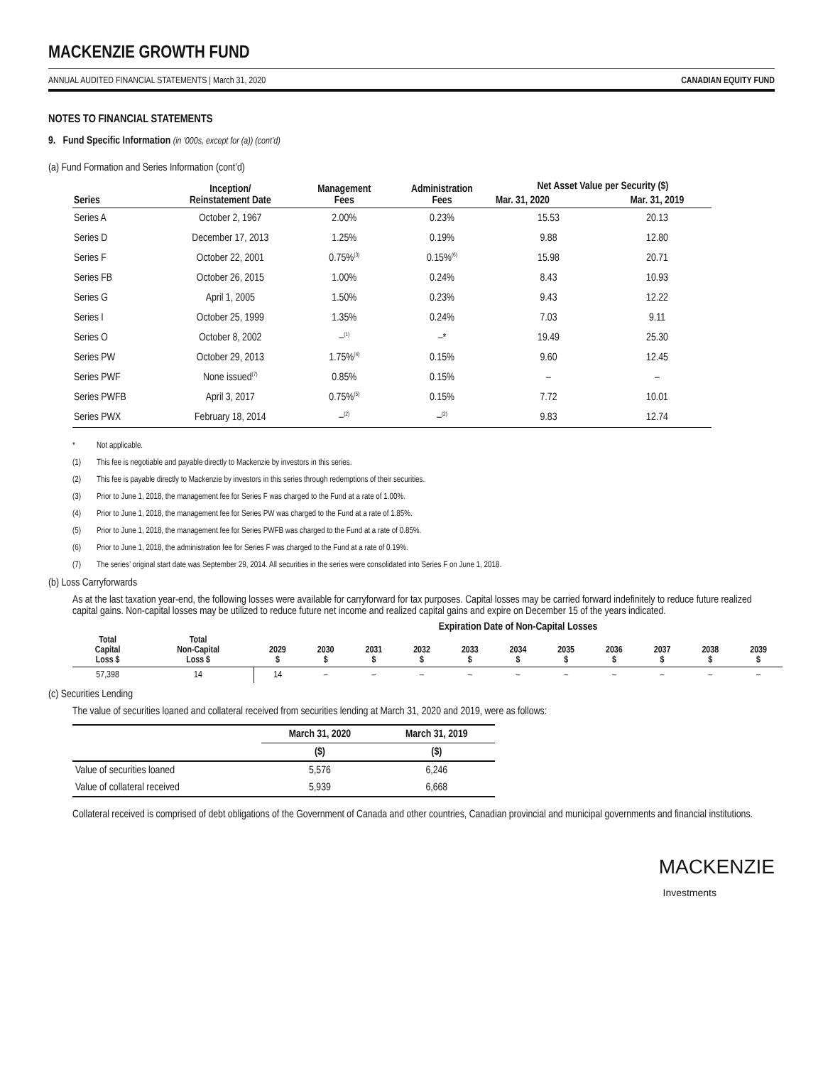MACKENZIE GROWTH FUND
ANNUAL AUDITED FINANCIAL STATEMENTS | March 31, 2020 CANADIAN EQUITY FUND
NOTES TO FINANCIAL STATEMENTS
9. Fund Specific Information (in ‘000s, except for (a)) (cont’d)
(a) Fund Formation and Series Information (cont’d)
| Series | Inception/ Reinstatement Date | Management Fees | Administration Fees | Net Asset Value per Security ($) | |
| --- | --- | --- | --- | --- | --- |
| | | | | Mar. 31, 2020 | Mar. 31, 2019 |
| Series A | October 2, 1967 | 2.00% | 0.23% | 15.53 | 20.13 |
| Series D | December 17, 2013 | 1.25% | 0.19% | 9.88 | 12.80 |
| Series F | October 22, 2001 | 0.75%<sup>(3)</sup> | 0.15%<sup>(6)</sup> | 15.98 | 20.71 |
| Series FB | October 26, 2015 | 1.00% | 0.24% | 8.43 | 10.93 |
| Series G | April 1, 2005 | 1.50% | 0.23% | 9.43 | 12.22 |
| Series I | October 25, 1999 | 1.35% | 0.24% | 7.03 | 9.11 |
| Series O | October 8, 2002 | –<sup>(1)</sup> | –* | 19.49 | 25.30 |
| Series PW | October 29, 2013 | 1.75%<sup>(4)</sup> | 0.15% | 9.60 | 12.45 |
| Series PWF | None issued<sup>(7)</sup> | 0.85% | 0.15% | – | – |
| Series PWFB | April 3, 2017 | 0.75%<sup>(5)</sup> | 0.15% | 7.72 | 10.01 |
| Series PWX | February 18, 2014 | –<sup>(2)</sup> | –<sup>(2)</sup> | 9.83 | 12.74 |
* Not applicable.
(1) This fee is negotiable and payable directly to Mackenzie by investors in this series.
(2) This fee is payable directly to Mackenzie by investors in this series through redemptions of their securities.
(3) Prior to June 1, 2018, the management fee for Series F was charged to the Fund at a rate of 1.00%.
(4) Prior to June 1, 2018, the management fee for Series PW was charged to the Fund at a rate of 1.85%.
(5) Prior to June 1, 2018, the management fee for Series PWFB was charged to the Fund at a rate of 0.85%.
(6) Prior to June 1, 2018, the administration fee for Series F was charged to the Fund at a rate of 0.19%.
(7) The series’ original start date was September 29, 2014. All securities in the series were consolidated into Series F on June 1, 2018.
(b) Loss Carryforwards
As at the last taxation year-end, the following losses were available for carryforward for tax purposes. Capital losses may be carried forward indefinitely to reduce future realized capital gains. Non-capital losses may be utilized to reduce future net income and realized capital gains and expire on December 15 of the years indicated.
| | | Expiration Date of Non-Capital Losses | | | | | | | | | | |
| --- | --- | --- | --- | --- | --- | --- | --- | --- | --- | --- | --- | --- |
| Total Capital Loss $ | Total Non-Capital Loss $ | 2029 $ | 2030 $ | 2031 $ | 2032 $ | 2033 $ | 2034 $ | 2035 $ | 2036 $ | 2037 $ | 2038 $ | 2039 $ |
| 57,398 | 14 | 14 | – | – | – | – | – | – | – | – | – | – |
(c) Securities Lending
The value of securities loaned and collateral received from securities lending at March 31, 2020 and 2019, were as follows:
| | March 31, 2020 | March 31, 2019 |
| --- | --- | --- |
| | ($) | ($) |
| Value of securities loaned | 5,576 | 6,246 |
| Value of collateral received | 5,939 | 6,668 |
Collateral received is comprised of debt obligations of the Government of Canada and other countries, Canadian provincial and municipal governments and financial institutions.
MACKENZIE
Investments